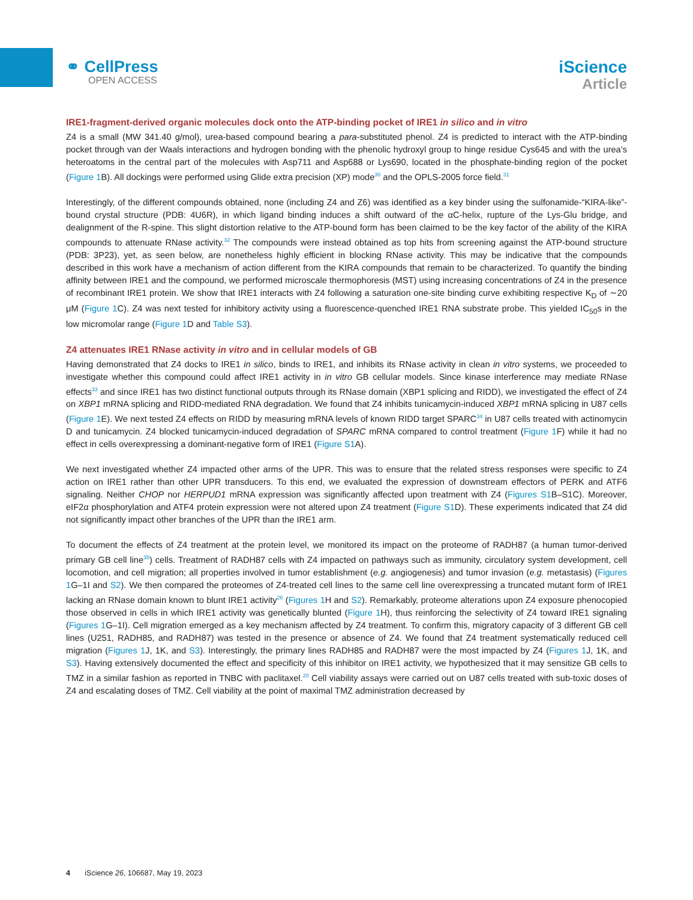⚭ CellPress
OPEN ACCESS
iScience
Article
IRE1-fragment-derived organic molecules dock onto the ATP-binding pocket of IRE1 in silico and in vitro
Z4 is a small (MW 341.40 g/mol), urea-based compound bearing a para-substituted phenol. Z4 is predicted to interact with the ATP-binding pocket through van der Waals interactions and hydrogen bonding with the phenolic hydroxyl group to hinge residue Cys645 and with the urea’s heteroatoms in the central part of the molecules with Asp711 and Asp688 or Lys690, located in the phosphate-binding region of the pocket (Figure 1 B). All dockings were performed using Glide extra precision (XP) mode<sup>30</sup> and the OPLS-2005 force field.<sup>31</sup>
Interestingly, of the different compounds obtained, none (including Z4 and Z6) was identified as a key binder using the sulfonamide-“KIRA-like”-bound crystal structure (PDB: 4U6R), in which ligand binding induces a shift outward of the αC-helix, rupture of the Lys-Glu bridge, and dealignment of the R-spine. This slight distortion relative to the ATP-bound form has been claimed to be the key factor of the ability of the KIRA compounds to attenuate RNase activity.<sup>32</sup> The compounds were instead obtained as top hits from screening against the ATP-bound structure (PDB: 3P23), yet, as seen below, are nonetheless highly efficient in blocking RNase activity. This may be indicative that the compounds described in this work have a mechanism of action different from the KIRA compounds that remain to be characterized. To quantify the binding affinity between IRE1 and the compound, we performed microscale thermophoresis (MST) using increasing concentrations of Z4 in the presence of recombinant IRE1 protein. We show that IRE1 interacts with Z4 following a saturation one-site binding curve exhibiting respective K<sub>D</sub> of ∼20 μM (Figure 1 C). Z4 was next tested for inhibitory activity using a fluorescence-quenched IRE1 RNA substrate probe. This yielded IC<sub>50</sub>s in the low micromolar range (Figure 1 D and Table S3).
Z4 attenuates IRE1 RNase activity in vitro and in cellular models of GB
Having demonstrated that Z4 docks to IRE1 in silico, binds to IRE1, and inhibits its RNase activity in clean in vitro systems, we proceeded to investigate whether this compound could affect IRE1 activity in in vitro GB cellular models. Since kinase interference may mediate RNase effects<sup>33</sup> and since IRE1 has two distinct functional outputs through its RNase domain (XBP1 splicing and RIDD), we investigated the effect of Z4 on XBP1 mRNA splicing and RIDD-mediated RNA degradation. We found that Z4 inhibits tunicamycin-induced XBP1 mRNA splicing in U87 cells (Figure 1 E). We next tested Z4 effects on RIDD by measuring mRNA levels of known RIDD target SPARC<sup>34</sup> in U87 cells treated with actinomycin D and tunicamycin. Z4 blocked tunicamycin-induced degradation of SPARC mRNA compared to control treatment (Figure 1 F) while it had no effect in cells overexpressing a dominant-negative form of IRE1 (Figure S1 A).
We next investigated whether Z4 impacted other arms of the UPR. This was to ensure that the related stress responses were specific to Z4 action on IRE1 rather than other UPR transducers. To this end, we evaluated the expression of downstream effectors of PERK and ATF6 signaling. Neither CHOP nor HERPUD1 mRNA expression was significantly affected upon treatment with Z4 (Figures S1 B–S1C). Moreover, eIF2α phosphorylation and ATF4 protein expression were not altered upon Z4 treatment (Figure S1 D). These experiments indicated that Z4 did not significantly impact other branches of the UPR than the IRE1 arm.
To document the effects of Z4 treatment at the protein level, we monitored its impact on the proteome of RADH87 (a human tumor-derived primary GB cell line<sup>35</sup>) cells. Treatment of RADH87 cells with Z4 impacted on pathways such as immunity, circulatory system development, cell locomotion, and cell migration; all properties involved in tumor establishment (e.g. angiogenesis) and tumor invasion (e.g. metastasis) (Figures 1 G–1I and S2). We then compared the proteomes of Z4-treated cell lines to the same cell line overexpressing a truncated mutant form of IRE1 lacking an RNase domain known to blunt IRE1 activity<sup>26</sup> (Figures 1 H and S2). Remarkably, proteome alterations upon Z4 exposure phenocopied those observed in cells in which IRE1 activity was genetically blunted (Figure 1 H), thus reinforcing the selectivity of Z4 toward IRE1 signaling (Figures 1 G–1I). Cell migration emerged as a key mechanism affected by Z4 treatment. To confirm this, migratory capacity of 3 different GB cell lines (U251, RADH85, and RADH87) was tested in the presence or absence of Z4. We found that Z4 treatment systematically reduced cell migration (Figures 1 J, 1K, and S3). Interestingly, the primary lines RADH85 and RADH87 were the most impacted by Z4 (Figures 1 J, 1K, and S3). Having extensively documented the effect and specificity of this inhibitor on IRE1 activity, we hypothesized that it may sensitize GB cells to TMZ in a similar fashion as reported in TNBC with paclitaxel.<sup>20</sup> Cell viability assays were carried out on U87 cells treated with sub-toxic doses of Z4 and escalating doses of TMZ. Cell viability at the point of maximal TMZ administration decreased by
4 iScience 26, 106687, May 19, 2023